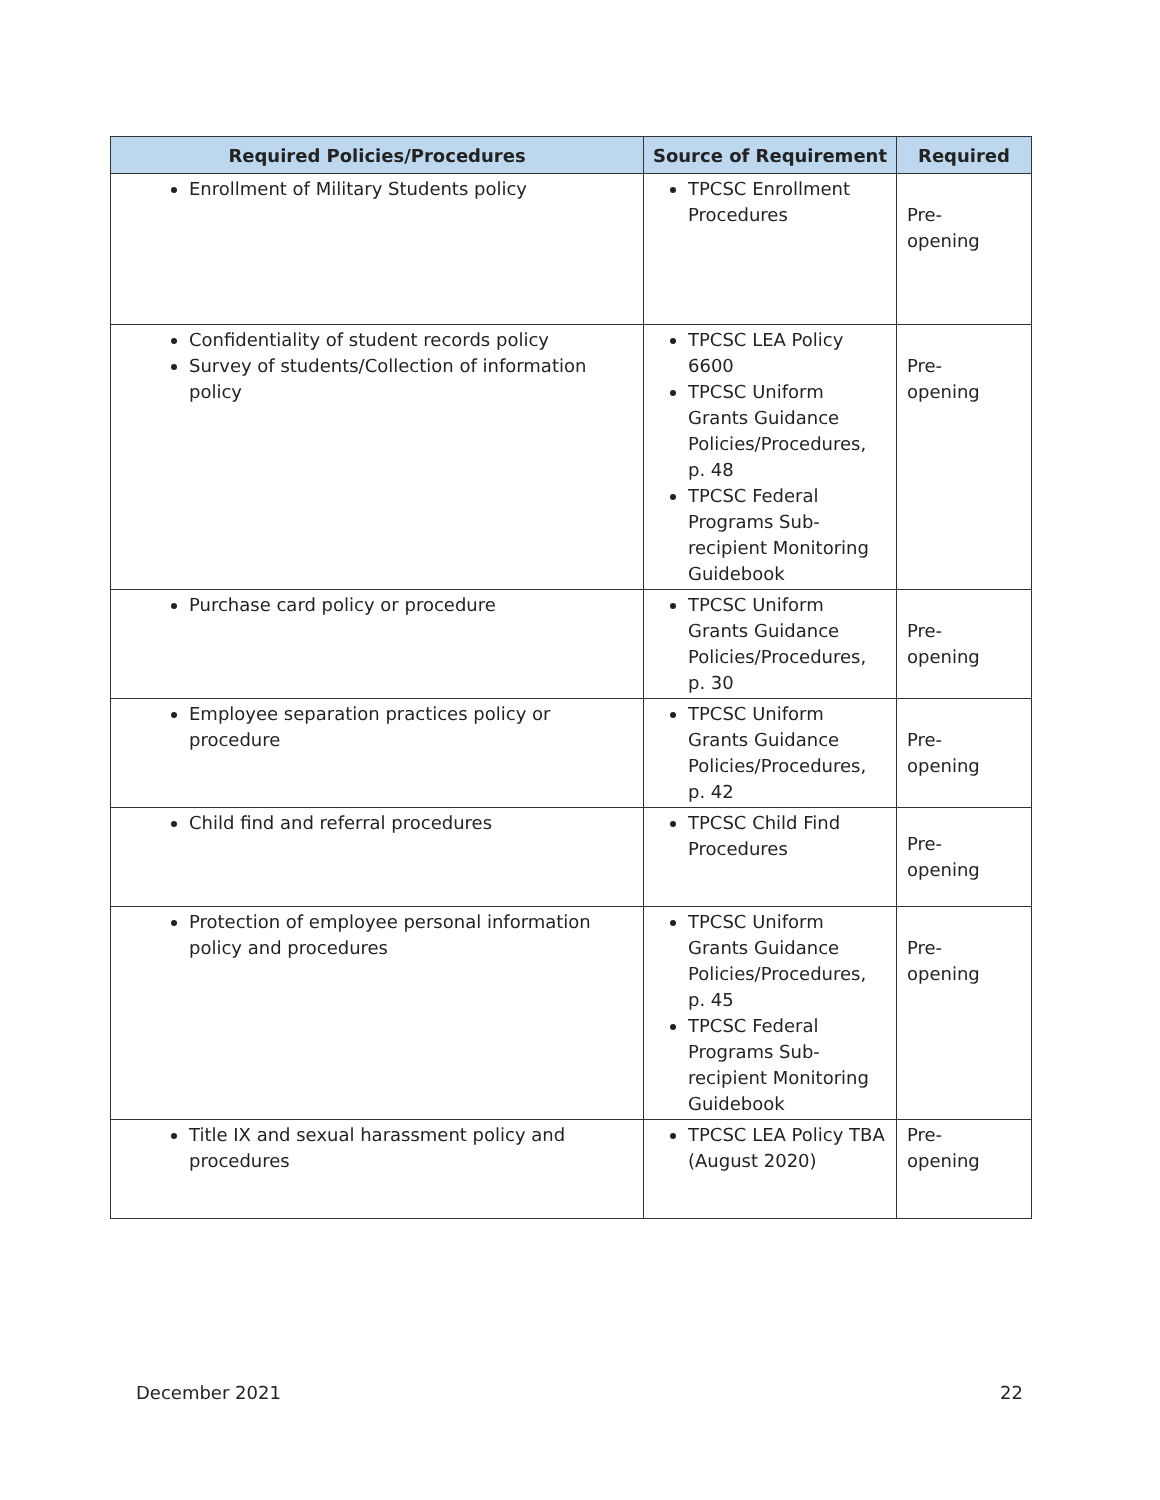| Required Policies/Procedures | Source of Requirement | Required |
| --- | --- | --- |
| Enrollment of Military Students policy | TPCSC Enrollment Procedures | Pre- opening |
| Confidentiality of student records policy Survey of students/Collection of information policy | TPCSC LEA Policy 6600 TPCSC Uniform Grants Guidance Policies/Procedures, p. 48 TPCSC Federal Programs Sub-recipient Monitoring Guidebook | Pre- opening |
| Purchase card policy or procedure | TPCSC Uniform Grants Guidance Policies/Procedures, p. 30 | Pre- opening |
| Employee separation practices policy or procedure | TPCSC Uniform Grants Guidance Policies/Procedures, p. 42 | Pre- opening |
| Child find and referral procedures | TPCSC Child Find Procedures | Pre- opening |
| Protection of employee personal information policy and procedures | TPCSC Uniform Grants Guidance Policies/Procedures, p. 45 TPCSC Federal Programs Sub-recipient Monitoring Guidebook | Pre- opening |
| Title IX and sexual harassment policy and procedures | TPCSC LEA Policy TBA (August 2020) | Pre- opening |
December 2021 22